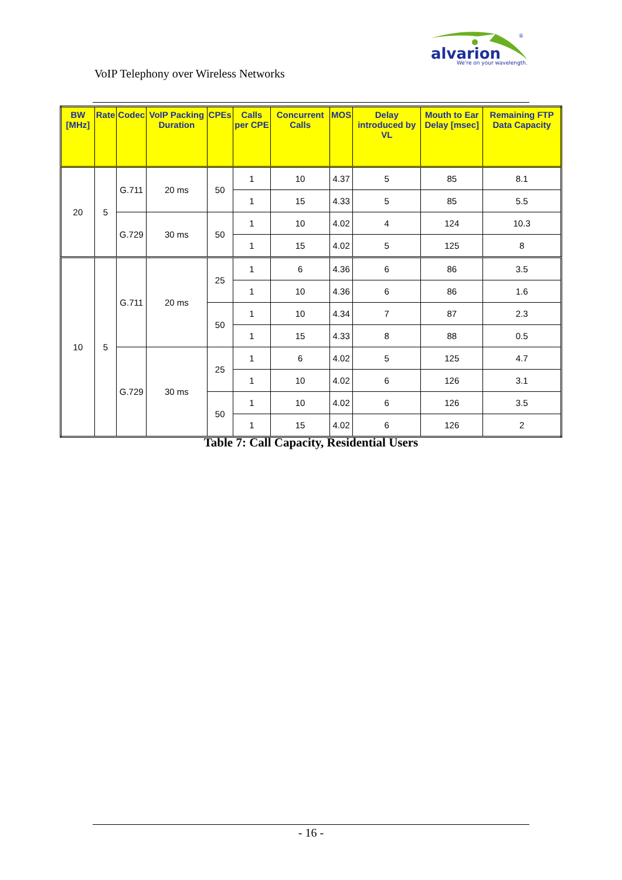alvarion
We're on your wavelength.
®
VoIP Telephony over Wireless Networks
| BW [MHz] | Rate | Codec | VoIP Packing Duration | CPEs | Calls per CPE | Concurrent Calls | MOS | Delay introduced by VL | Mouth to Ear Delay [msec] | Remaining FTP Data Capacity |
| --- | --- | --- | --- | --- | --- | --- | --- | --- | --- | --- |
| 20 | 5 | G.711 | 20 ms | 50 | 1 | 10 | 4.37 | 5 | 85 | 8.1 |
| | | | | | 1 | 15 | 4.33 | 5 | 85 | 5.5 |
| | | G.729 | 30 ms | 50 | 1 | 10 | 4.02 | 4 | 124 | 10.3 |
| | | | | | 1 | 15 | 4.02 | 5 | 125 | 8 |
| 10 | 5 | G.711 | 20 ms | 25 | 1 | 6 | 4.36 | 6 | 86 | 3.5 |
| | | | | | 1 | 10 | 4.36 | 6 | 86 | 1.6 |
| | | | | 50 | 1 | 10 | 4.34 | 7 | 87 | 2.3 |
| | | | | | 1 | 15 | 4.33 | 8 | 88 | 0.5 |
| | | G.729 | 30 ms | 25 | 1 | 6 | 4.02 | 5 | 125 | 4.7 |
| | | | | | 1 | 10 | 4.02 | 6 | 126 | 3.1 |
| | | | | 50 | 1 | 10 | 4.02 | 6 | 126 | 3.5 |
| | | | | | 1 | 15 | 4.02 | 6 | 126 | 2 |
Table 7: Call Capacity, Residential Users
- 16 -